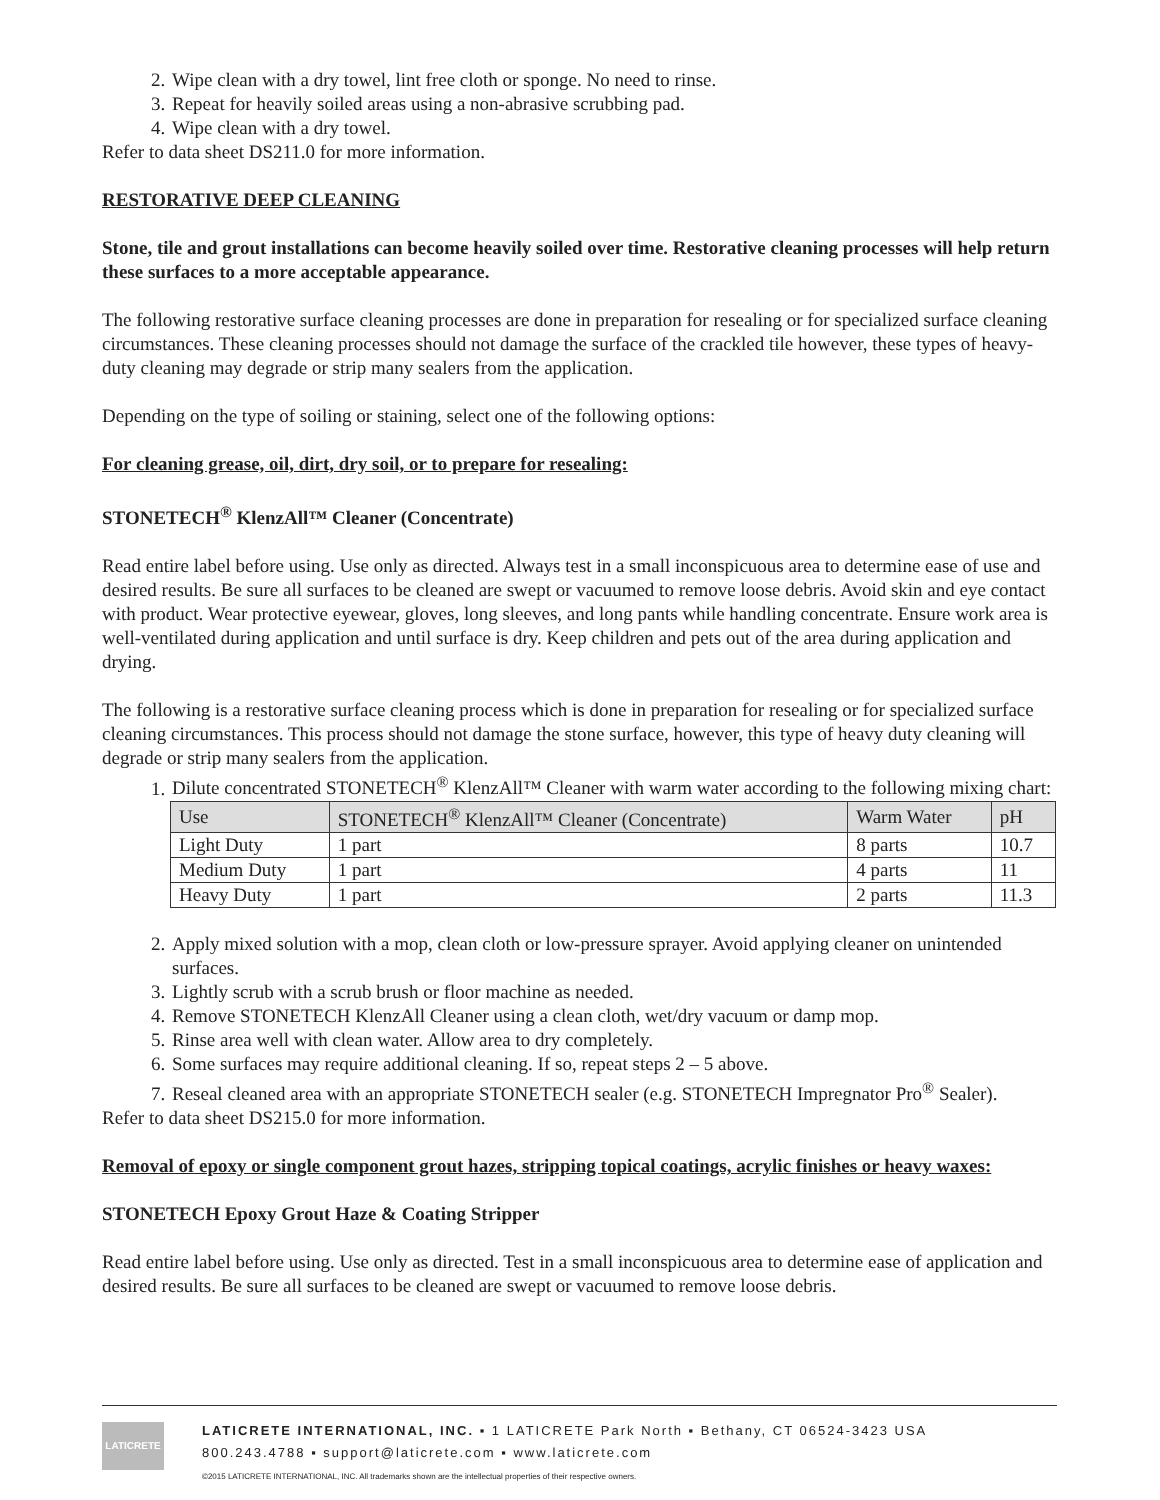2. Wipe clean with a dry towel, lint free cloth or sponge. No need to rinse.
3. Repeat for heavily soiled areas using a non-abrasive scrubbing pad.
4. Wipe clean with a dry towel.
Refer to data sheet DS211.0 for more information.
RESTORATIVE DEEP CLEANING
Stone, tile and grout installations can become heavily soiled over time. Restorative cleaning processes will help return these surfaces to a more acceptable appearance.
The following restorative surface cleaning processes are done in preparation for resealing or for specialized surface cleaning circumstances. These cleaning processes should not damage the surface of the crackled tile however, these types of heavy-duty cleaning may degrade or strip many sealers from the application.
Depending on the type of soiling or staining, select one of the following options:
For cleaning grease, oil, dirt, dry soil, or to prepare for resealing:
STONETECH<sup>®</sup> KlenzAll™ Cleaner (Concentrate)
Read entire label before using. Use only as directed. Always test in a small inconspicuous area to determine ease of use and desired results. Be sure all surfaces to be cleaned are swept or vacuumed to remove loose debris. Avoid skin and eye contact with product. Wear protective eyewear, gloves, long sleeves, and long pants while handling concentrate. Ensure work area is well-ventilated during application and until surface is dry. Keep children and pets out of the area during application and drying.
The following is a restorative surface cleaning process which is done in preparation for resealing or for specialized surface cleaning circumstances. This process should not damage the stone surface, however, this type of heavy duty cleaning will degrade or strip many sealers from the application.
1. Dilute concentrated STONETECH<sup>®</sup> KlenzAll™ Cleaner with warm water according to the following mixing chart:
| Use | STONETECH<sup>®</sup> KlenzAll™ Cleaner (Concentrate) | Warm Water | pH |
| Light Duty | 1 part | 8 parts | 10.7 |
| Medium Duty | 1 part | 4 parts | 11 |
| Heavy Duty | 1 part | 2 parts | 11.3 |
2. Apply mixed solution with a mop, clean cloth or low-pressure sprayer. Avoid applying cleaner on unintended surfaces.
3. Lightly scrub with a scrub brush or floor machine as needed.
4. Remove STONETECH KlenzAll Cleaner using a clean cloth, wet/dry vacuum or damp mop.
5. Rinse area well with clean water. Allow area to dry completely.
6. Some surfaces may require additional cleaning. If so, repeat steps 2 – 5 above.
7. Reseal cleaned area with an appropriate STONETECH sealer (e.g. STONETECH Impregnator Pro<sup>®</sup> Sealer).
Refer to data sheet DS215.0 for more information.
Removal of epoxy or single component grout hazes, stripping topical coatings, acrylic finishes or heavy waxes:
STONETECH Epoxy Grout Haze & Coating Stripper
Read entire label before using. Use only as directed. Test in a small inconspicuous area to determine ease of application and desired results. Be sure all surfaces to be cleaned are swept or vacuumed to remove loose debris.
LATICRETE
LATICRETE INTERNATIONAL, INC. ▪ 1 LATICRETE Park North ▪ Bethany, CT 06524-3423 USA
800.243.4788 ▪ support@laticrete.com ▪ www.laticrete.com
©2015 LATICRETE INTERNATIONAL, INC. All trademarks shown are the intellectual properties of their respective owners.